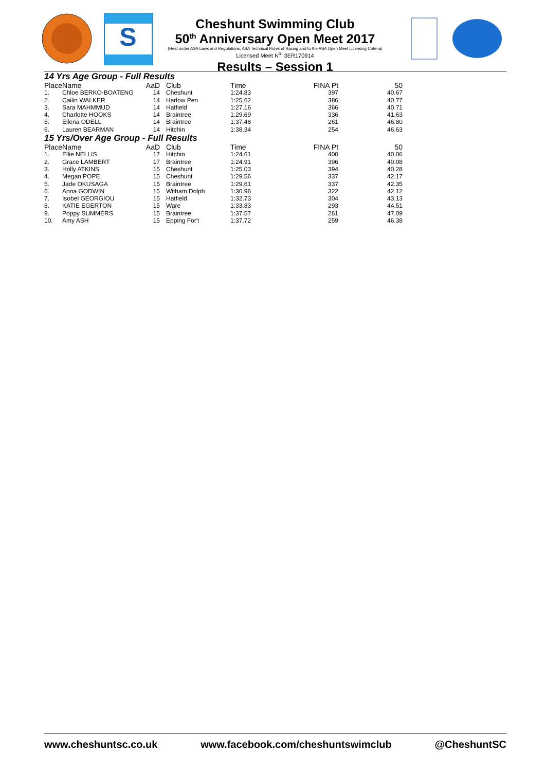S
Cheshunt Swimming Club
50<sup>th</sup> Anniversary Open Meet 2017
(Held under ASA Laws and Regulations, ASA Technical Rules of Racing and to the ASA Open Meet Licensing Criteria)
Licensed Meet N<sup>o.</sup> 3ER170914
Results – Session 1
| 14 Yrs Age Group - Full Results | | | | | | | |
| Place | Name | AaD | | Club | Time | FINA Pt | 50 |
| 1. | Chloe BERKO-BOATENG | 14 | | Cheshunt | 1:24.83 | 397 | 40.67 |
| 2. | Cailin WALKER | 14 | | Harlow Pen | 1:25.62 | 386 | 40.77 |
| 3. | Sara MAHMMUD | 14 | | Hatfield | 1:27.16 | 366 | 40.71 |
| 4. | Charlotte HOOKS | 14 | | Braintree | 1:29.69 | 336 | 41.63 |
| 5. | Ellena ODELL | 14 | | Braintree | 1:37.48 | 261 | 46.80 |
| 6. | Lauren BEARMAN | 14 | | Hitchin | 1:38.34 | 254 | 46.63 |
| 15 Yrs/Over Age Group - Full Results | | | | | | | |
| Place | Name | AaD | | Club | Time | FINA Pt | 50 |
| 1. | Ellie NELLIS | 17 | | Hitchin | 1:24.61 | 400 | 40.06 |
| 2. | Grace LAMBERT | 17 | | Braintree | 1:24.91 | 396 | 40.08 |
| 3. | Holly ATKINS | 15 | | Cheshunt | 1:25.03 | 394 | 40.28 |
| 4. | Megan POPE | 15 | | Cheshunt | 1:29.56 | 337 | 42.17 |
| 5. | Jade OKUSAGA | 15 | | Braintree | 1:29.61 | 337 | 42.35 |
| 6. | Anna GODWIN | 15 | | Witham Dolph | 1:30.96 | 322 | 42.12 |
| 7. | Isobel GEORGIOU | 15 | | Hatfield | 1:32.73 | 304 | 43.13 |
| 8. | KATIE EGERTON | 15 | | Ware | 1:33.83 | 293 | 44.51 |
| 9. | Poppy SUMMERS | 15 | | Braintree | 1:37.57 | 261 | 47.09 |
| 10. | Amy ASH | 15 | | Epping For't | 1:37.72 | 259 | 46.38 |
www.cheshuntsc.co.uk www.facebook.com/cheshuntswimclub @CheshuntSC